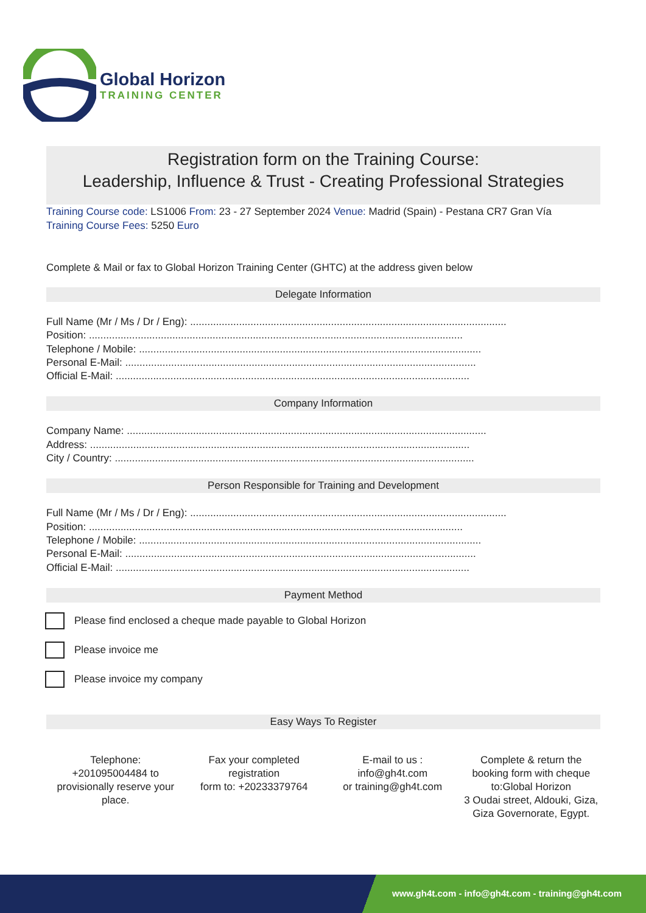Global Horizon
TRAINING CENTER
Registration form on the Training Course:
Leadership, Influence & Trust - Creating Professional Strategies
Training Course code: LS1006 From: 23 - 27 September 2024 Venue: Madrid (Spain) - Pestana CR7 Gran Vía
Training Course Fees: 5250 Euro
Complete & Mail or fax to Global Horizon Training Center (GHTC) at the address given below
Delegate Information
Full Name (Mr / Ms / Dr / Eng): ..............................................................................................................
Position: ..................................................................................................................................
Telephone / Mobile: .......................................................................................................................
Personal E-Mail: ..........................................................................................................................
Official E-Mail: ...........................................................................................................................
Company Information
Company Name: .............................................................................................................................
Address: ....................................................................................................................................
City / Country: .............................................................................................................................
Person Responsible for Training and Development
Full Name (Mr / Ms / Dr / Eng): ..............................................................................................................
Position: ..................................................................................................................................
Telephone / Mobile: .......................................................................................................................
Personal E-Mail: ..........................................................................................................................
Official E-Mail: ...........................................................................................................................
Payment Method
Please find enclosed a cheque made payable to Global Horizon
Please invoice me
Please invoice my company
Easy Ways To Register
Telephone:
+201095004484 to provisionally reserve your place.
Fax your completed registration
form to: +20233379764
E-mail to us :
info@gh4t.com
or training@gh4t.com
Complete & return the booking form with cheque to:Global Horizon
3 Oudai street, Aldouki, Giza, Giza Governorate, Egypt.
www.gh4t.com - info@gh4t.com - training@gh4t.com